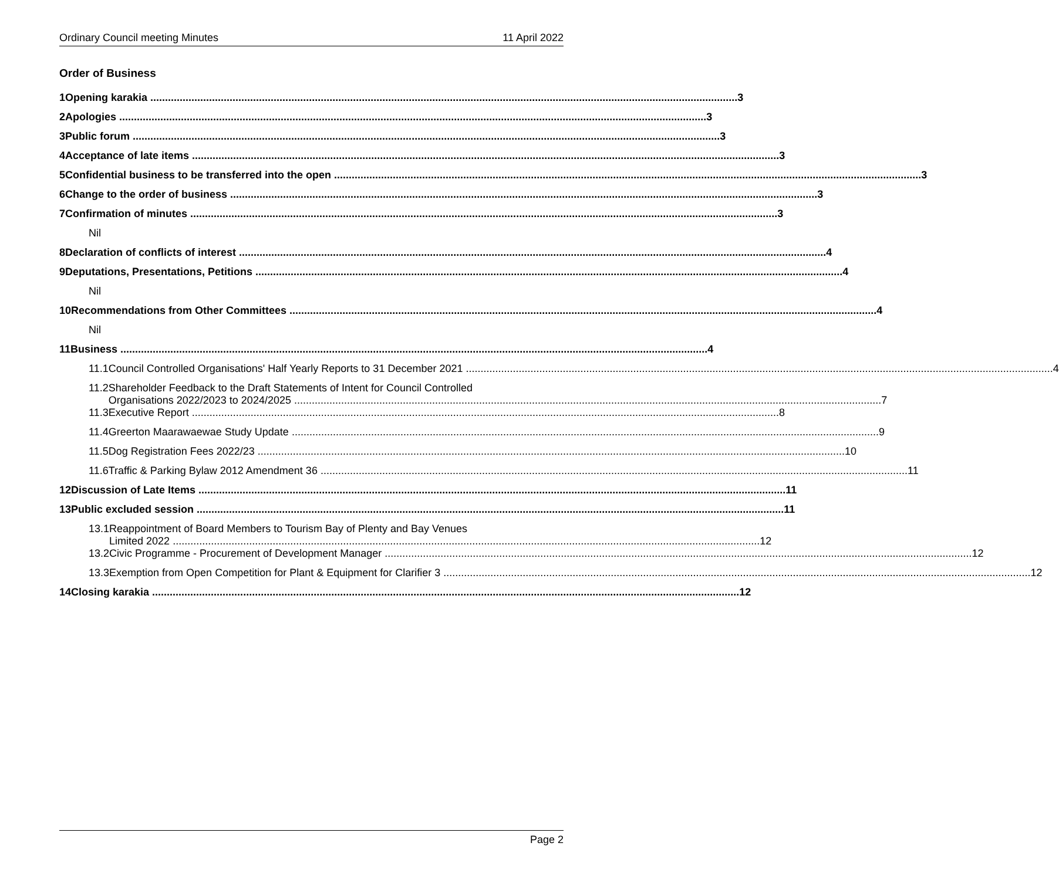Ordinary Council meeting Minutes 11 April 2022
Order of Business
1 Opening karakia 3
2 Apologies 3
3 Public forum 3
4 Acceptance of late items 3
5 Confidential business to be transferred into the open 3
6 Change to the order of business 3
7 Confirmation of minutes 3
Nil
8 Declaration of conflicts of interest 4
9 Deputations, Presentations, Petitions 4
Nil
10 Recommendations from Other Committees 4
Nil
11 Business 4
11.1 Council Controlled Organisations' Half Yearly Reports to 31 December 2021 4
11.2 Shareholder Feedback to the Draft Statements of Intent for Council Controlled
Organisations 2022/2023 to 2024/2025 7
11.3 Executive Report 8
11.4 Greerton Maarawaewae Study Update 9
11.5 Dog Registration Fees 2022/23 10
11.6 Traffic & Parking Bylaw 2012 Amendment 36 11
12 Discussion of Late Items 11
13 Public excluded session 11
13.1 Reappointment of Board Members to Tourism Bay of Plenty and Bay Venues
Limited 2022 12
13.2 Civic Programme - Procurement of Development Manager 12
13.3 Exemption from Open Competition for Plant & Equipment for Clarifier 3 12
14 Closing karakia 12
Page 2